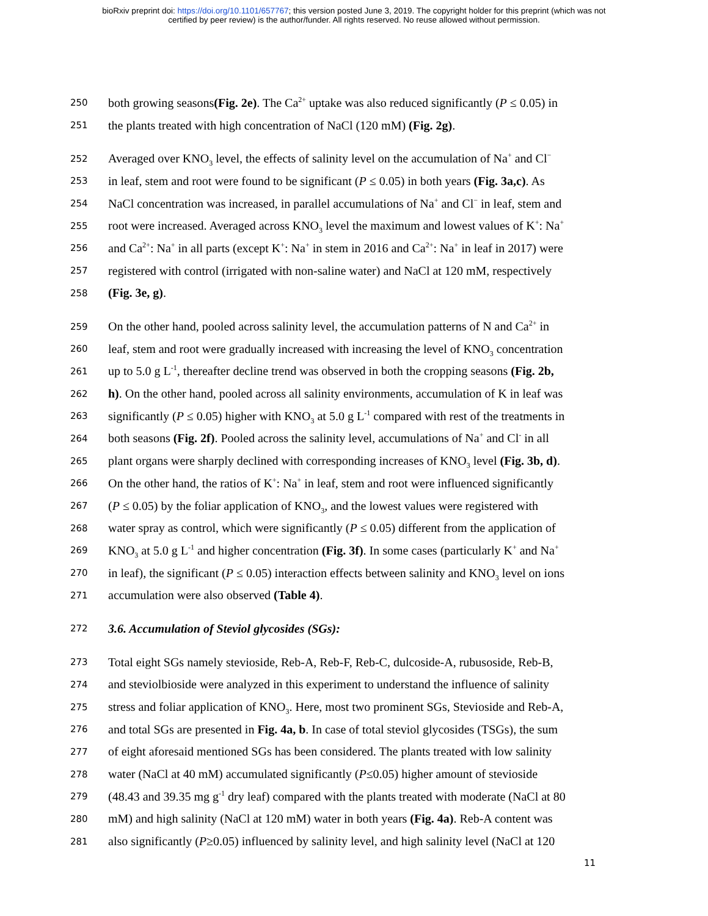bioRxiv preprint doi: https://doi.org/10.1101/657767; this version posted June 3, 2019. The copyright holder for this preprint (which was not
certified by peer review) is the author/funder. All rights reserved. No reuse allowed without permission.
250 both growing seasons(Fig. 2e). The Ca<sup>2+</sup> uptake was also reduced significantly (P ≤ 0.05) in
251 the plants treated with high concentration of NaCl (120 mM) (Fig. 2g).
252 Averaged over KNO<sub>3</sub> level, the effects of salinity level on the accumulation of Na<sup>+</sup> and Cl<sup>−</sup>
253 in leaf, stem and root were found to be significant (P ≤ 0.05) in both years (Fig. 3a,c). As
254 NaCl concentration was increased, in parallel accumulations of Na<sup>+</sup> and Cl<sup>−</sup> in leaf, stem and
255 root were increased. Averaged across KNO<sub>3</sub> level the maximum and lowest values of K<sup>+</sup>: Na<sup>+</sup>
256 and Ca<sup>2+</sup>: Na<sup>+</sup> in all parts (except K<sup>+</sup>: Na<sup>+</sup> in stem in 2016 and Ca<sup>2+</sup>: Na<sup>+</sup> in leaf in 2017) were
257 registered with control (irrigated with non-saline water) and NaCl at 120 mM, respectively
258 (Fig. 3e, g).
259 On the other hand, pooled across salinity level, the accumulation patterns of N and Ca<sup>2+</sup> in
260 leaf, stem and root were gradually increased with increasing the level of KNO<sub>3</sub> concentration
261 up to 5.0 g L<sup>-1</sup>, thereafter decline trend was observed in both the cropping seasons (Fig. 2b,
262 h). On the other hand, pooled across all salinity environments, accumulation of K in leaf was
263 significantly (P ≤ 0.05) higher with KNO<sub>3</sub> at 5.0 g L<sup>-1</sup> compared with rest of the treatments in
264 both seasons (Fig. 2f). Pooled across the salinity level, accumulations of Na<sup>+</sup> and Cl<sup>-</sup> in all
265 plant organs were sharply declined with corresponding increases of KNO<sub>3</sub> level (Fig. 3b, d).
266 On the other hand, the ratios of K<sup>+</sup>: Na<sup>+</sup> in leaf, stem and root were influenced significantly
267 (P ≤ 0.05) by the foliar application of KNO<sub>3</sub>, and the lowest values were registered with
268 water spray as control, which were significantly (P ≤ 0.05) different from the application of
269 KNO<sub>3</sub> at 5.0 g L<sup>-1</sup> and higher concentration (Fig. 3f). In some cases (particularly K<sup>+</sup> and Na<sup>+</sup>
270 in leaf), the significant (P ≤ 0.05) interaction effects between salinity and KNO<sub>3</sub> level on ions
271 accumulation were also observed (Table 4).
272 3.6. Accumulation of Steviol glycosides (SGs):
273 Total eight SGs namely stevioside, Reb-A, Reb-F, Reb-C, dulcoside-A, rubusoside, Reb-B,
274 and steviolbioside were analyzed in this experiment to understand the influence of salinity
275 stress and foliar application of KNO<sub>3</sub>. Here, most two prominent SGs, Stevioside and Reb-A,
276 and total SGs are presented in Fig. 4a, b. In case of total steviol glycosides (TSGs), the sum
277 of eight aforesaid mentioned SGs has been considered. The plants treated with low salinity
278 water (NaCl at 40 mM) accumulated significantly (P≤0.05) higher amount of stevioside
279 (48.43 and 39.35 mg g<sup>-1</sup> dry leaf) compared with the plants treated with moderate (NaCl at 80
280 mM) and high salinity (NaCl at 120 mM) water in both years (Fig. 4a). Reb-A content was
281 also significantly (P≥0.05) influenced by salinity level, and high salinity level (NaCl at 120
11